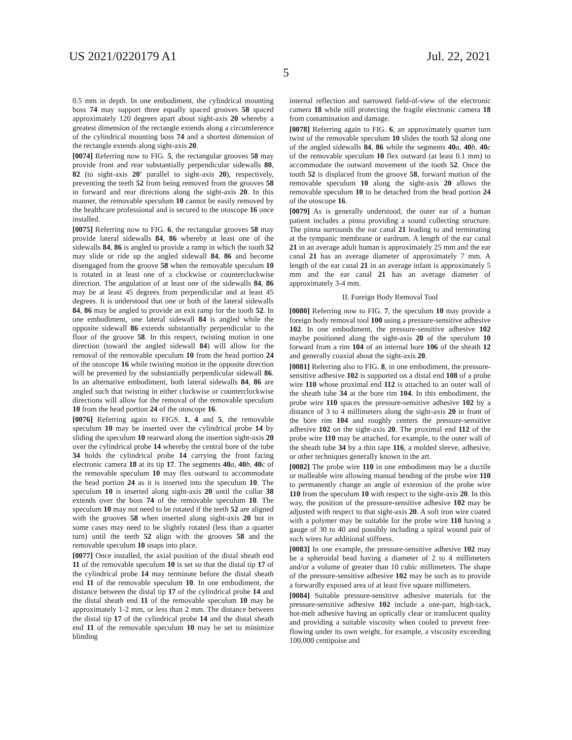US 2021/0220179 A1 Jul. 22, 2021
5
0.5 mm in depth. In one embodiment, the cylindrical mounting boss 74 may support three equally spaced grooves 58 spaced approximately 120 degrees apart about sight-axis 20 whereby a greatest dimension of the rectangle extends along a circumference of the cylindrical mounting boss 74 and a shortest dimension of the rectangle extends along sight-axis 20.
[0074] Referring now to FIG. 5, the rectangular grooves 58 may provide front and rear substantially perpendicular sidewalls 80, 82 (to sight-axis 20' parallel to sight-axis 20), respectively, preventing the teeth 52 from being removed from the grooves 58 in forward and rear directions along the sight-axis 20. In this manner, the removable speculum 10 cannot be easily removed by the healthcare professional and is secured to the otoscope 16 once installed.
[0075] Referring now to FIG. 6, the rectangular grooves 58 may provide lateral sidewalls 84, 86 whereby at least one of the sidewalls 84, 86 is angled to provide a ramp in which the tooth 52 may slide or ride up the angled sidewall 84, 86 and become disengaged from the groove 58 when the removable speculum 10 is rotated in at least one of a clockwise or counterclockwise direction. The angulation of at least one of the sidewalls 84, 86 may be at least 45 degrees from perpendicular and at least 45 degrees. It is understood that one or both of the lateral sidewalls 84, 86 may be angled to provide an exit ramp for the tooth 52. In one embodiment, one lateral sidewall 84 is angled while the opposite sidewall 86 extends substantially perpendicular to the floor of the groove 58. In this respect, twisting motion in one direction (toward the angled sidewall 84) will allow for the removal of the removable speculum 10 from the head portion 24 of the otoscope 16 while twisting motion in the opposite direction will be prevented by the substantially perpendicular sidewall 86. In an alternative embodiment, both lateral sidewalls 84, 86 are angled such that twisting in either clockwise or counterclockwise directions will allow for the removal of the removable speculum 10 from the head portion 24 of the otoscope 16.
[0076] Referring again to FIGS. 1, 4 and 5, the removable speculum 10 may be inserted over the cylindrical probe 14 by sliding the speculum 10 rearward along the insertion sight-axis 20 over the cylindrical probe 14 whereby the central bore of the tube 34 holds the cylindrical probe 14 carrying the front facing electronic camera 18 at its tip 17. The segments 40 a, 40 b, 40 c of the removable speculum 10 may flex outward to accommodate the head portion 24 as it is inserted into the speculum 10. The speculum 10 is inserted along sight-axis 20 until the collar 38 extends over the boss 74 of the removable speculum 10. The speculum 10 may not need to be rotated if the teeth 52 are aligned with the grooves 58 when inserted along sight-axis 20 but in some cases may need to be slightly rotated (less than a quarter turn) until the teeth 52 align with the grooves 58 and the removable speculum 10 snaps into place.
[0077] Once installed, the axial position of the distal sheath end 11 of the removable speculum 10 is set so that the distal tip 17 of the cylindrical probe 14 may terminate before the distal sheath end 11 of the removable speculum 10. In one embodiment, the distance between the distal tip 17 of the cylindrical probe 14 and the distal sheath end 11 of the removable speculum 10 may be approximately 1-2 mm, or less than 2 mm. The distance between the distal tip 17 of the cylindrical probe 14 and the distal sheath end 11 of the removable speculum 10 may be set to minimize blinding
internal reflection and narrowed field-of-view of the electronic camera 18 while still protecting the fragile electronic camera 18 from contamination and damage.
[0078] Referring again to FIG. 6, an approximately quarter turn twist of the removable speculum 10 slides the tooth 52 along one of the angled sidewalls 84, 86 while the segments 40 a, 40 b, 40 c of the removable speculum 10 flex outward (at least 0.1 mm) to accommodate the outward movement of the tooth 52. Once the tooth 52 is displaced from the groove 58, forward motion of the removable speculum 10 along the sight-axis 20 allows the removable speculum 10 to be detached from the head portion 24 of the otoscope 16.
[0079] As is generally understood, the outer ear of a human patient includes a pinna providing a sound collecting structure. The pinna surrounds the ear canal 21 leading to and terminating at the tympanic membrane or eardrum. A length of the ear canal 21 in an average adult human is approximately 25 mm and the ear canal 21 has an average diameter of approximately 7 mm. A length of the ear canal 21 in an average infant is approximately 5 mm and the ear canal 21 has an average diameter of approximately 3-4 mm.
II. Foreign Body Removal Tool
[0080] Referring now to FIG. 7, the speculum 10 may provide a foreign body removal tool 100 using a pressure-sensitive adhesive 102. In one embodiment, the pressure-sensitive adhesive 102 maybe positioned along the sight-axis 20 of the speculum 10 forward from a rim 104 of an internal bore 106 of the sheath 12 and generally coaxial about the sight-axis 20.
[0081] Referring also to FIG. 8, in one embodiment, the pressure-sensitive adhesive 102 is supported on a distal end 108 of a probe wire 110 whose proximal end 112 is attached to an outer wall of the sheath tube 34 at the bore rim 104. In this embodiment, the probe wire 110 spaces the pressure-sensitive adhesive 102 by a distance of 3 to 4 millimeters along the sight-axis 20 in front of the bore rim 104 and roughly centers the pressure-sensitive adhesive 102 on the sight-axis 20. The proximal end 112 of the probe wire 110 may be attached, for example, to the outer wall of the sheath tube 34 by a thin tape 116, a molded sleeve, adhesive, or other techniques generally known in the art.
[0082] The probe wire 110 in one embodiment may be a ductile or malleable wire allowing manual bending of the probe wire 110 to permanently change an angle of extension of the probe wire 110 from the speculum 10 with respect to the sight-axis 20. In this way, the position of the pressure-sensitive adhesive 102 may be adjusted with respect to that sight-axis 20. A soft iron wire coated with a polymer may be suitable for the probe wire 110 having a gauge of 30 to 40 and possibly including a spiral wound pair of such wires for additional stiffness.
[0083] In one example, the pressure-sensitive adhesive 102 may be a spheroidal bead having a diameter of 2 to 4 millimeters and/or a volume of greater than 10 cubic millimeters. The shape of the pressure-sensitive adhesive 102 may be such as to provide a forwardly exposed area of at least five square millimeters.
[0084] Suitable pressure-sensitive adhesive materials for the pressure-sensitive adhesive 102 include a one-part, high-tack, hot-melt adhesive having an optically clear or translucent quality and providing a suitable viscosity when cooled to prevent free-flowing under its own weight, for example, a viscosity exceeding 100,000 centipoise and